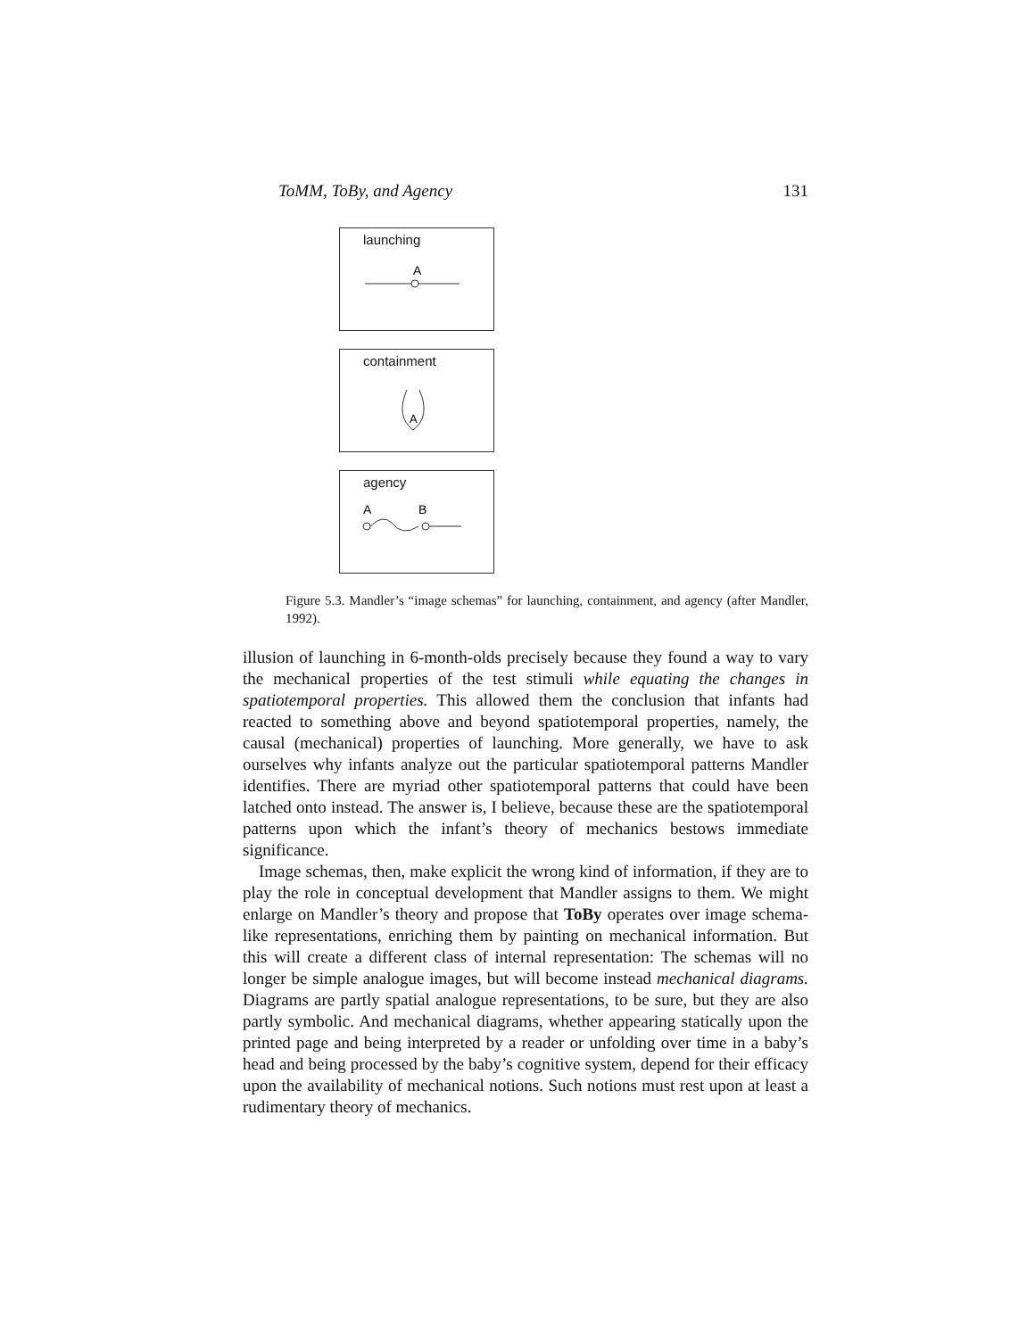ToMM, ToBy, and Agency 131
launching
A
containment
A
agency
A
B
Figure 5.3. Mandler’s “image schemas” for launching, containment, and agency (after Mandler, 1992).
illusion of launching in 6-month-olds precisely because they found a way to vary the mechanical properties of the test stimuli while equating the changes in spatiotemporal properties. This allowed them the conclusion that infants had reacted to something above and beyond spatiotemporal properties, namely, the causal (mechanical) properties of launching. More generally, we have to ask ourselves why infants analyze out the particular spatiotemporal patterns Mandler identifies. There are myriad other spatiotemporal patterns that could have been latched onto instead. The answer is, I believe, because these are the spatiotemporal patterns upon which the infant’s theory of mechanics bestows immediate significance.
Image schemas, then, make explicit the wrong kind of information, if they are to play the role in conceptual development that Mandler assigns to them. We might enlarge on Mandler’s theory and propose that ToBy operates over image schema-like representations, enriching them by painting on mechanical information. But this will create a different class of internal representation: The schemas will no longer be simple analogue images, but will become instead mechanical diagrams. Diagrams are partly spatial analogue representations, to be sure, but they are also partly symbolic. And mechanical diagrams, whether appearing statically upon the printed page and being interpreted by a reader or unfolding over time in a baby’s head and being processed by the baby’s cognitive system, depend for their efficacy upon the availability of mechanical notions. Such notions must rest upon at least a rudimentary theory of mechanics.